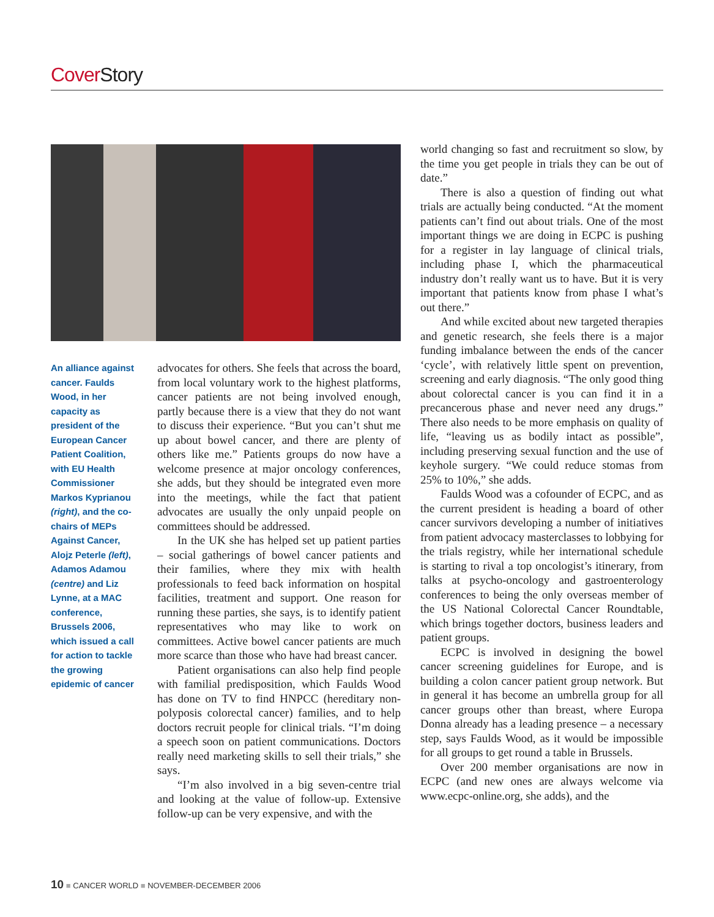Cover Story
An alliance against cancer. Faulds Wood, in her capacity as president of the European Cancer Patient Coalition, with EU Health Commissioner Markos Kyprianou (right), and the co-chairs of MEPs Against Cancer, Alojz Peterle (left), Adamos Adamou (centre) and Liz Lynne, at a MAC conference, Brussels 2006, which issued a call for action to tackle the growing epidemic of cancer
advocates for others. She feels that across the board, from local voluntary work to the highest platforms, cancer patients are not being involved enough, partly because there is a view that they do not want to discuss their experience. “But you can’t shut me up about bowel cancer, and there are plenty of others like me.” Patients groups do now have a welcome presence at major oncology conferences, she adds, but they should be integrated even more into the meetings, while the fact that patient advocates are usually the only unpaid people on committees should be addressed.
In the UK she has helped set up patient parties – social gatherings of bowel cancer patients and their families, where they mix with health professionals to feed back information on hospital facilities, treatment and support. One reason for running these parties, she says, is to identify patient representatives who may like to work on committees. Active bowel cancer patients are much more scarce than those who have had breast cancer.
Patient organisations can also help find people with familial predisposition, which Faulds Wood has done on TV to find HNPCC (hereditary non-polyposis colorectal cancer) families, and to help doctors recruit people for clinical trials. “I’m doing a speech soon on patient communications. Doctors really need marketing skills to sell their trials,” she says.
“I’m also involved in a big seven-centre trial and looking at the value of follow-up. Extensive follow-up can be very expensive, and with the
world changing so fast and recruitment so slow, by the time you get people in trials they can be out of date.”
There is also a question of finding out what trials are actually being conducted. “At the moment patients can’t find out about trials. One of the most important things we are doing in ECPC is pushing for a register in lay language of clinical trials, including phase I, which the pharmaceutical industry don’t really want us to have. But it is very important that patients know from phase I what’s out there.”
And while excited about new targeted therapies and genetic research, she feels there is a major funding imbalance between the ends of the cancer ‘cycle’, with relatively little spent on prevention, screening and early diagnosis. “The only good thing about colorectal cancer is you can find it in a precancerous phase and never need any drugs.” There also needs to be more emphasis on quality of life, “leaving us as bodily intact as possible”, including preserving sexual function and the use of keyhole surgery. “We could reduce stomas from 25% to 10%,” she adds.
Faulds Wood was a cofounder of ECPC, and as the current president is heading a board of other cancer survivors developing a number of initiatives from patient advocacy masterclasses to lobbying for the trials registry, while her international schedule is starting to rival a top oncologist’s itinerary, from talks at psycho-oncology and gastroenterology conferences to being the only overseas member of the US National Colorectal Cancer Roundtable, which brings together doctors, business leaders and patient groups.
ECPC is involved in designing the bowel cancer screening guidelines for Europe, and is building a colon cancer patient group network. But in general it has become an umbrella group for all cancer groups other than breast, where Europa Donna already has a leading presence – a necessary step, says Faulds Wood, as it would be impossible for all groups to get round a table in Brussels.
Over 200 member organisations are now in ECPC (and new ones are always welcome via www.ecpc-online.org, she adds), and the
10 ■ CANCER WORLD ■ NOVEMBER-DECEMBER 2006